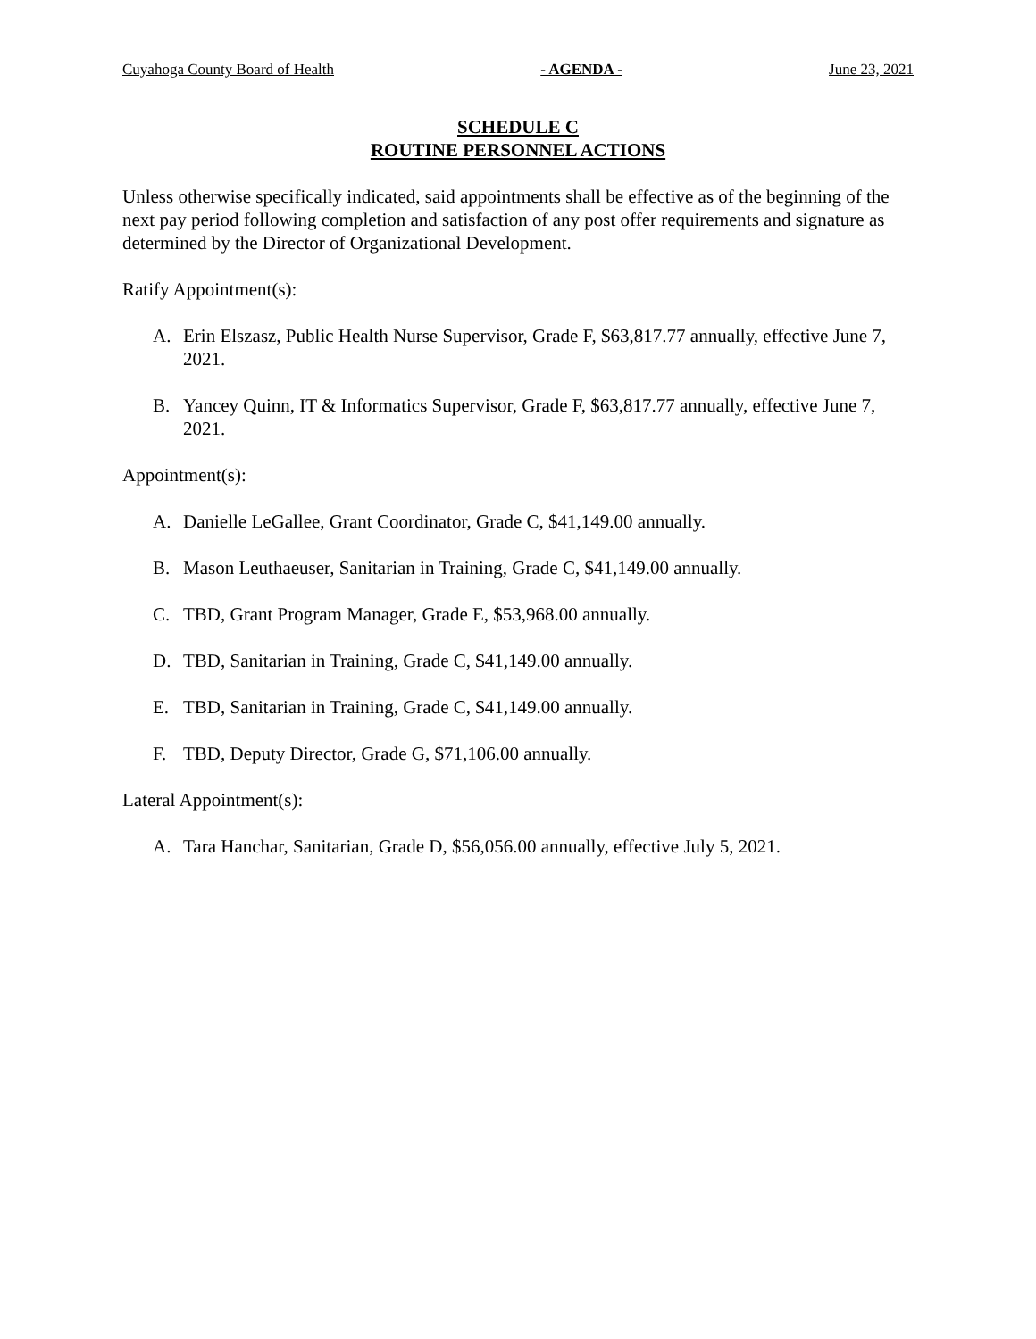Cuyahoga County Board of Health - AGENDA - June 23, 2021
SCHEDULE C
ROUTINE PERSONNEL ACTIONS
Unless otherwise specifically indicated, said appointments shall be effective as of the beginning of the next pay period following completion and satisfaction of any post offer requirements and signature as determined by the Director of Organizational Development.
Ratify Appointment(s):
A. Erin Elszasz, Public Health Nurse Supervisor, Grade F, $63,817.77 annually, effective June 7, 2021.
B. Yancey Quinn, IT & Informatics Supervisor, Grade F, $63,817.77 annually, effective June 7, 2021.
Appointment(s):
A. Danielle LeGallee, Grant Coordinator, Grade C, $41,149.00 annually.
B. Mason Leuthaeuser, Sanitarian in Training, Grade C, $41,149.00 annually.
C. TBD, Grant Program Manager, Grade E, $53,968.00 annually.
D. TBD, Sanitarian in Training, Grade C, $41,149.00 annually.
E. TBD, Sanitarian in Training, Grade C, $41,149.00 annually.
F. TBD, Deputy Director, Grade G, $71,106.00 annually.
Lateral Appointment(s):
A. Tara Hanchar, Sanitarian, Grade D, $56,056.00 annually, effective July 5, 2021.